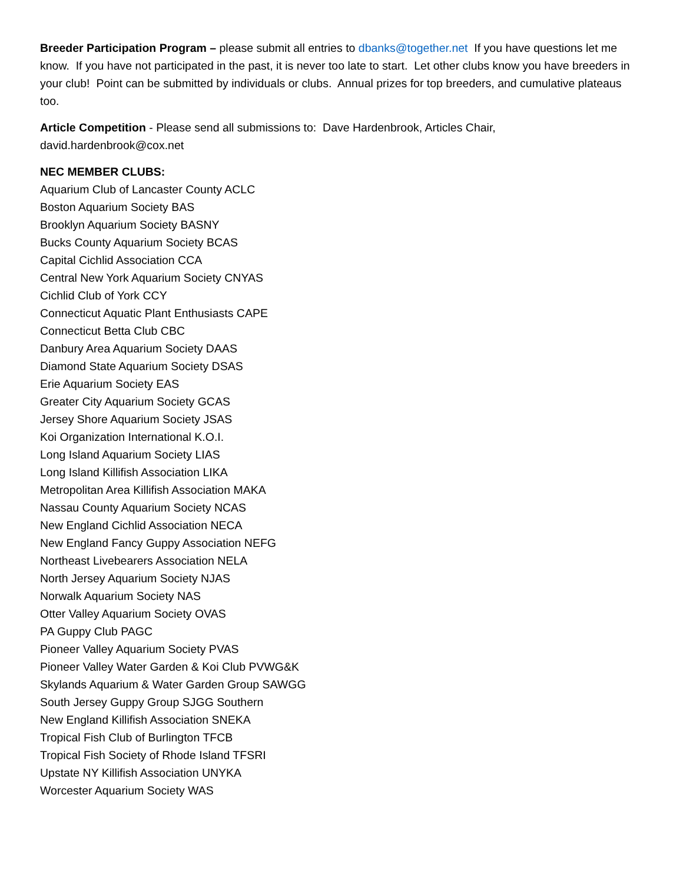Breeder Participation Program – please submit all entries to dbanks@together.net If you have questions let me know. If you have not participated in the past, it is never too late to start. Let other clubs know you have breeders in your club! Point can be submitted by individuals or clubs. Annual prizes for top breeders, and cumulative plateaus too.
Article Competition - Please send all submissions to: Dave Hardenbrook, Articles Chair, david.hardenbrook@cox.net
NEC MEMBER CLUBS:
Aquarium Club of Lancaster County ACLC
Boston Aquarium Society BAS
Brooklyn Aquarium Society BASNY
Bucks County Aquarium Society BCAS
Capital Cichlid Association CCA
Central New York Aquarium Society CNYAS
Cichlid Club of York CCY
Connecticut Aquatic Plant Enthusiasts CAPE
Connecticut Betta Club CBC
Danbury Area Aquarium Society DAAS
Diamond State Aquarium Society DSAS
Erie Aquarium Society EAS
Greater City Aquarium Society GCAS
Jersey Shore Aquarium Society JSAS
Koi Organization International K.O.I.
Long Island Aquarium Society LIAS
Long Island Killifish Association LIKA
Metropolitan Area Killifish Association MAKA
Nassau County Aquarium Society NCAS
New England Cichlid Association NECA
New England Fancy Guppy Association NEFG
Northeast Livebearers Association NELA
North Jersey Aquarium Society NJAS
Norwalk Aquarium Society NAS
Otter Valley Aquarium Society OVAS
PA Guppy Club PAGC
Pioneer Valley Aquarium Society PVAS
Pioneer Valley Water Garden & Koi Club PVWG&K
Skylands Aquarium & Water Garden Group SAWGG
South Jersey Guppy Group SJGG Southern
New England Killifish Association SNEKA
Tropical Fish Club of Burlington TFCB
Tropical Fish Society of Rhode Island TFSRI
Upstate NY Killifish Association UNYKA
Worcester Aquarium Society WAS